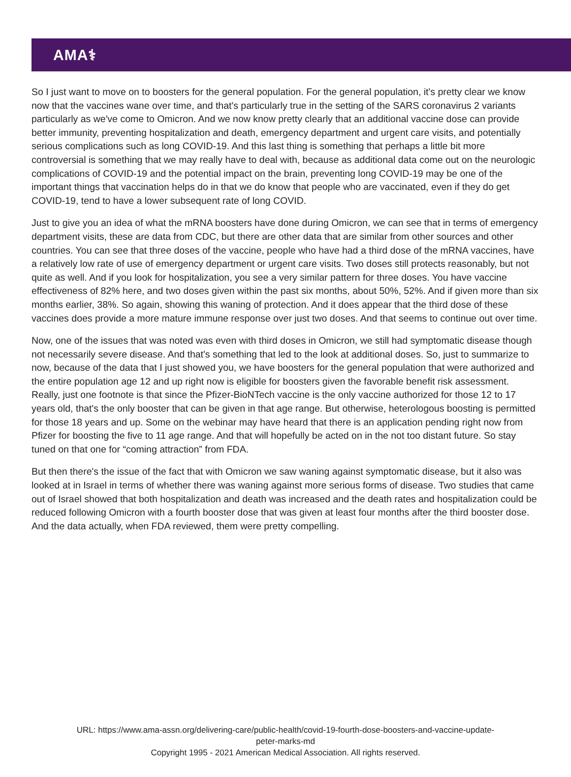AMA⚕
So I just want to move on to boosters for the general population. For the general population, it's pretty clear we know now that the vaccines wane over time, and that's particularly true in the setting of the SARS coronavirus 2 variants particularly as we've come to Omicron. And we now know pretty clearly that an additional vaccine dose can provide better immunity, preventing hospitalization and death, emergency department and urgent care visits, and potentially serious complications such as long COVID-19. And this last thing is something that perhaps a little bit more controversial is something that we may really have to deal with, because as additional data come out on the neurologic complications of COVID-19 and the potential impact on the brain, preventing long COVID-19 may be one of the important things that vaccination helps do in that we do know that people who are vaccinated, even if they do get COVID-19, tend to have a lower subsequent rate of long COVID.
Just to give you an idea of what the mRNA boosters have done during Omicron, we can see that in terms of emergency department visits, these are data from CDC, but there are other data that are similar from other sources and other countries. You can see that three doses of the vaccine, people who have had a third dose of the mRNA vaccines, have a relatively low rate of use of emergency department or urgent care visits. Two doses still protects reasonably, but not quite as well. And if you look for hospitalization, you see a very similar pattern for three doses. You have vaccine effectiveness of 82% here, and two doses given within the past six months, about 50%, 52%. And if given more than six months earlier, 38%. So again, showing this waning of protection. And it does appear that the third dose of these vaccines does provide a more mature immune response over just two doses. And that seems to continue out over time.
Now, one of the issues that was noted was even with third doses in Omicron, we still had symptomatic disease though not necessarily severe disease. And that's something that led to the look at additional doses. So, just to summarize to now, because of the data that I just showed you, we have boosters for the general population that were authorized and the entire population age 12 and up right now is eligible for boosters given the favorable benefit risk assessment. Really, just one footnote is that since the Pfizer-BioNTech vaccine is the only vaccine authorized for those 12 to 17 years old, that's the only booster that can be given in that age range. But otherwise, heterologous boosting is permitted for those 18 years and up. Some on the webinar may have heard that there is an application pending right now from Pfizer for boosting the five to 11 age range. And that will hopefully be acted on in the not too distant future. So stay tuned on that one for “coming attraction” from FDA.
But then there's the issue of the fact that with Omicron we saw waning against symptomatic disease, but it also was looked at in Israel in terms of whether there was waning against more serious forms of disease. Two studies that came out of Israel showed that both hospitalization and death was increased and the death rates and hospitalization could be reduced following Omicron with a fourth booster dose that was given at least four months after the third booster dose. And the data actually, when FDA reviewed, them were pretty compelling.
URL: https://www.ama-assn.org/delivering-care/public-health/covid-19-fourth-dose-boosters-and-vaccine-update-
peter-marks-md
Copyright 1995 - 2021 American Medical Association. All rights reserved.